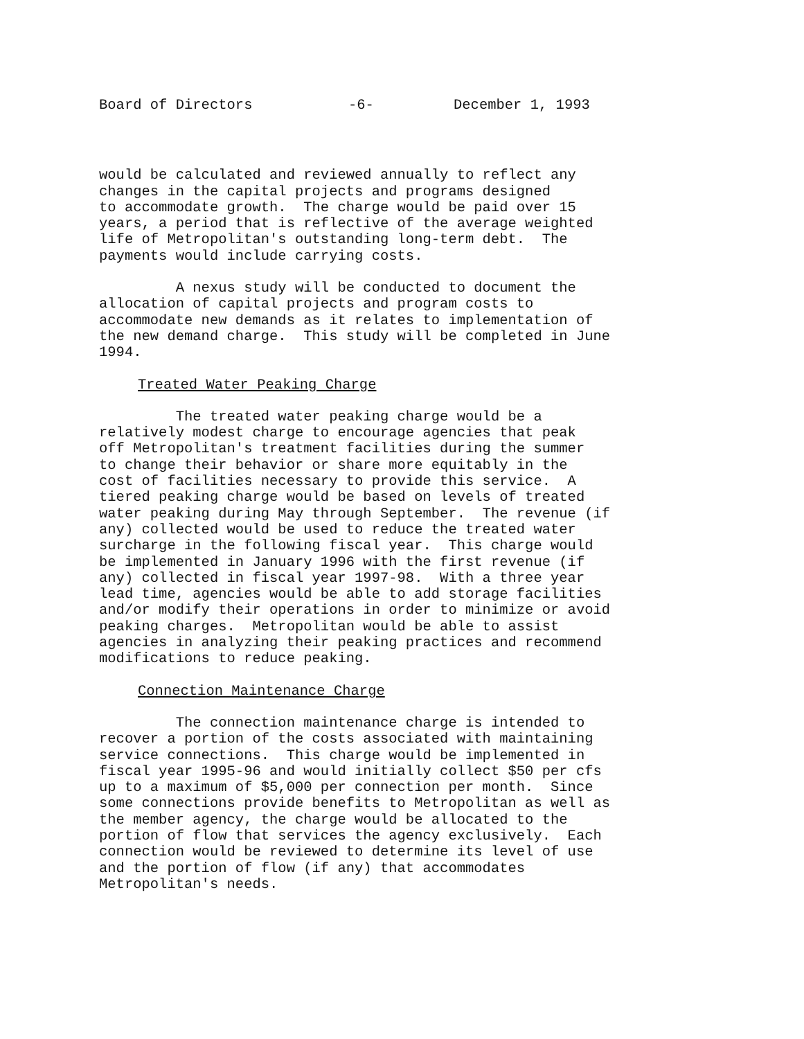Board of Directors -6- December 1, 1993
would be calculated and reviewed annually to reflect any changes in the capital projects and programs designed to accommodate growth. The charge would be paid over 15 years, a period that is reflective of the average weighted life of Metropolitan's outstanding long-term debt. The payments would include carrying costs.
A nexus study will be conducted to document the allocation of capital projects and program costs to accommodate new demands as it relates to implementation of the new demand charge. This study will be completed in June 1994.
Treated Water Peaking Charge
The treated water peaking charge would be a relatively modest charge to encourage agencies that peak off Metropolitan's treatment facilities during the summer to change their behavior or share more equitably in the cost of facilities necessary to provide this service. A tiered peaking charge would be based on levels of treated water peaking during May through September. The revenue (if any) collected would be used to reduce the treated water surcharge in the following fiscal year. This charge would be implemented in January 1996 with the first revenue (if any) collected in fiscal year 1997-98. With a three year lead time, agencies would be able to add storage facilities and/or modify their operations in order to minimize or avoid peaking charges. Metropolitan would be able to assist agencies in analyzing their peaking practices and recommend modifications to reduce peaking.
Connection Maintenance Charge
The connection maintenance charge is intended to recover a portion of the costs associated with maintaining service connections. This charge would be implemented in fiscal year 1995-96 and would initially collect $50 per cfs up to a maximum of $5,000 per connection per month. Since some connections provide benefits to Metropolitan as well as the member agency, the charge would be allocated to the portion of flow that services the agency exclusively. Each connection would be reviewed to determine its level of use and the portion of flow (if any) that accommodates Metropolitan's needs.